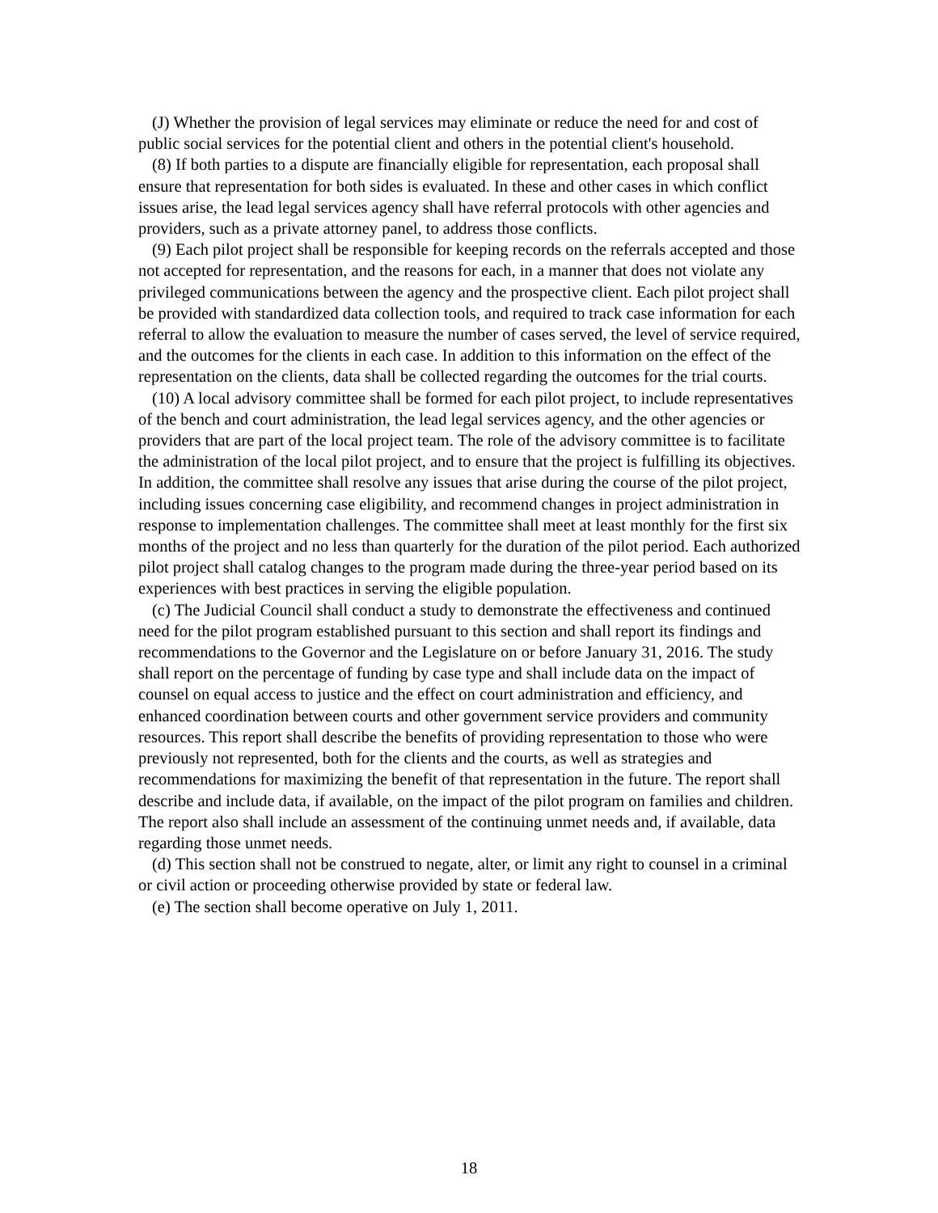(J) Whether the provision of legal services may eliminate or reduce the need for and cost of public social services for the potential client and others in the potential client's household.
(8) If both parties to a dispute are financially eligible for representation, each proposal shall ensure that representation for both sides is evaluated. In these and other cases in which conflict issues arise, the lead legal services agency shall have referral protocols with other agencies and providers, such as a private attorney panel, to address those conflicts.
(9) Each pilot project shall be responsible for keeping records on the referrals accepted and those not accepted for representation, and the reasons for each, in a manner that does not violate any privileged communications between the agency and the prospective client. Each pilot project shall be provided with standardized data collection tools, and required to track case information for each referral to allow the evaluation to measure the number of cases served, the level of service required, and the outcomes for the clients in each case. In addition to this information on the effect of the representation on the clients, data shall be collected regarding the outcomes for the trial courts.
(10) A local advisory committee shall be formed for each pilot project, to include representatives of the bench and court administration, the lead legal services agency, and the other agencies or providers that are part of the local project team. The role of the advisory committee is to facilitate the administration of the local pilot project, and to ensure that the project is fulfilling its objectives. In addition, the committee shall resolve any issues that arise during the course of the pilot project, including issues concerning case eligibility, and recommend changes in project administration in response to implementation challenges. The committee shall meet at least monthly for the first six months of the project and no less than quarterly for the duration of the pilot period. Each authorized pilot project shall catalog changes to the program made during the three-year period based on its experiences with best practices in serving the eligible population.
(c) The Judicial Council shall conduct a study to demonstrate the effectiveness and continued need for the pilot program established pursuant to this section and shall report its findings and recommendations to the Governor and the Legislature on or before January 31, 2016. The study shall report on the percentage of funding by case type and shall include data on the impact of counsel on equal access to justice and the effect on court administration and efficiency, and enhanced coordination between courts and other government service providers and community resources. This report shall describe the benefits of providing representation to those who were previously not represented, both for the clients and the courts, as well as strategies and recommendations for maximizing the benefit of that representation in the future. The report shall describe and include data, if available, on the impact of the pilot program on families and children. The report also shall include an assessment of the continuing unmet needs and, if available, data regarding those unmet needs.
(d) This section shall not be construed to negate, alter, or limit any right to counsel in a criminal or civil action or proceeding otherwise provided by state or federal law.
(e) The section shall become operative on July 1, 2011.
18